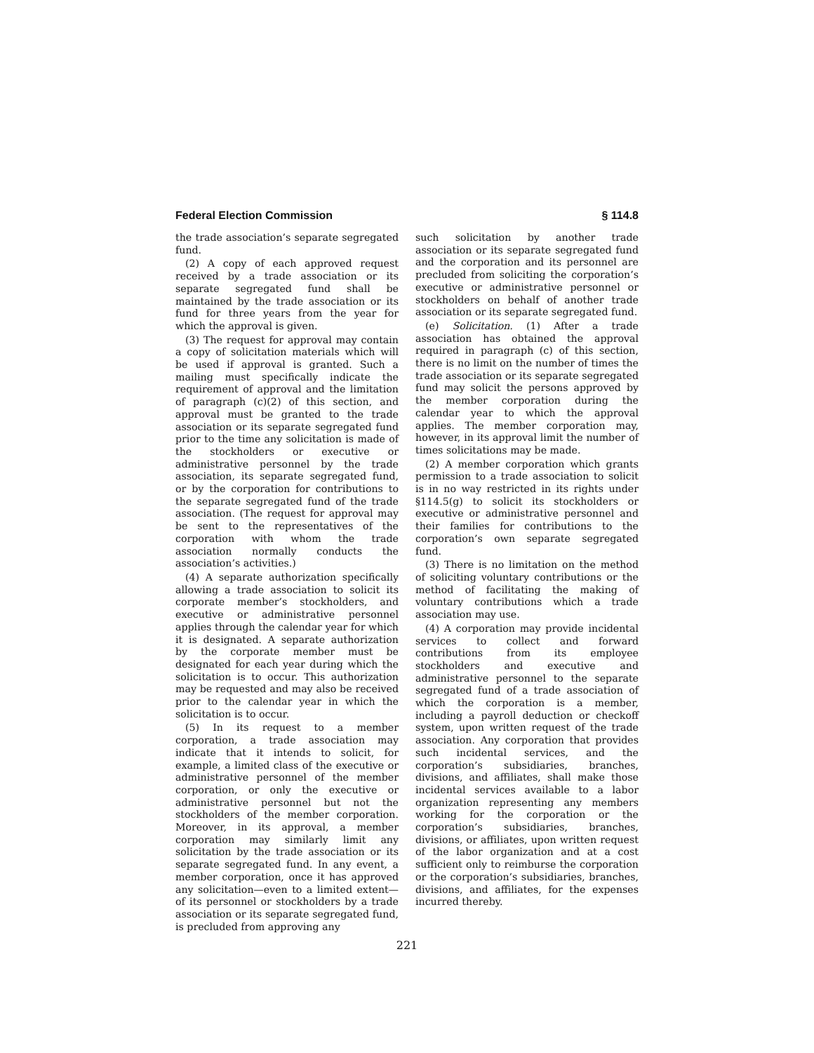Federal Election Commission § 114.8
the trade association’s separate segregated fund.
(2) A copy of each approved request received by a trade association or its separate segregated fund shall be maintained by the trade association or its fund for three years from the year for which the approval is given.
(3) The request for approval may contain a copy of solicitation materials which will be used if approval is granted. Such a mailing must specifically indicate the requirement of approval and the limitation of paragraph (c)(2) of this section, and approval must be granted to the trade association or its separate segregated fund prior to the time any solicitation is made of the stockholders or executive or administrative personnel by the trade association, its separate segregated fund, or by the corporation for contributions to the separate segregated fund of the trade association. (The request for approval may be sent to the representatives of the corporation with whom the trade association normally conducts the association’s activities.)
(4) A separate authorization specifically allowing a trade association to solicit its corporate member’s stockholders, and executive or administrative personnel applies through the calendar year for which it is designated. A separate authorization by the corporate member must be designated for each year during which the solicitation is to occur. This authorization may be requested and may also be received prior to the calendar year in which the solicitation is to occur.
(5) In its request to a member corporation, a trade association may indicate that it intends to solicit, for example, a limited class of the executive or administrative personnel of the member corporation, or only the executive or administrative personnel but not the stockholders of the member corporation. Moreover, in its approval, a member corporation may similarly limit any solicitation by the trade association or its separate segregated fund. In any event, a member corporation, once it has approved any solicitation—even to a limited extent—of its personnel or stockholders by a trade association or its separate segregated fund, is precluded from approving any
such solicitation by another trade association or its separate segregated fund and the corporation and its personnel are precluded from soliciting the corporation’s executive or administrative personnel or stockholders on behalf of another trade association or its separate segregated fund.
(e) Solicitation. (1) After a trade association has obtained the approval required in paragraph (c) of this section, there is no limit on the number of times the trade association or its separate segregated fund may solicit the persons approved by the member corporation during the calendar year to which the approval applies. The member corporation may, however, in its approval limit the number of times solicitations may be made.
(2) A member corporation which grants permission to a trade association to solicit is in no way restricted in its rights under §114.5(g) to solicit its stockholders or executive or administrative personnel and their families for contributions to the corporation’s own separate segregated fund.
(3) There is no limitation on the method of soliciting voluntary contributions or the method of facilitating the making of voluntary contributions which a trade association may use.
(4) A corporation may provide incidental services to collect and forward contributions from its employee stockholders and executive and administrative personnel to the separate segregated fund of a trade association of which the corporation is a member, including a payroll deduction or checkoff system, upon written request of the trade association. Any corporation that provides such incidental services, and the corporation’s subsidiaries, branches, divisions, and affiliates, shall make those incidental services available to a labor organization representing any members working for the corporation or the corporation’s subsidiaries, branches, divisions, or affiliates, upon written request of the labor organization and at a cost sufficient only to reimburse the corporation or the corporation’s subsidiaries, branches, divisions, and affiliates, for the expenses incurred thereby.
221